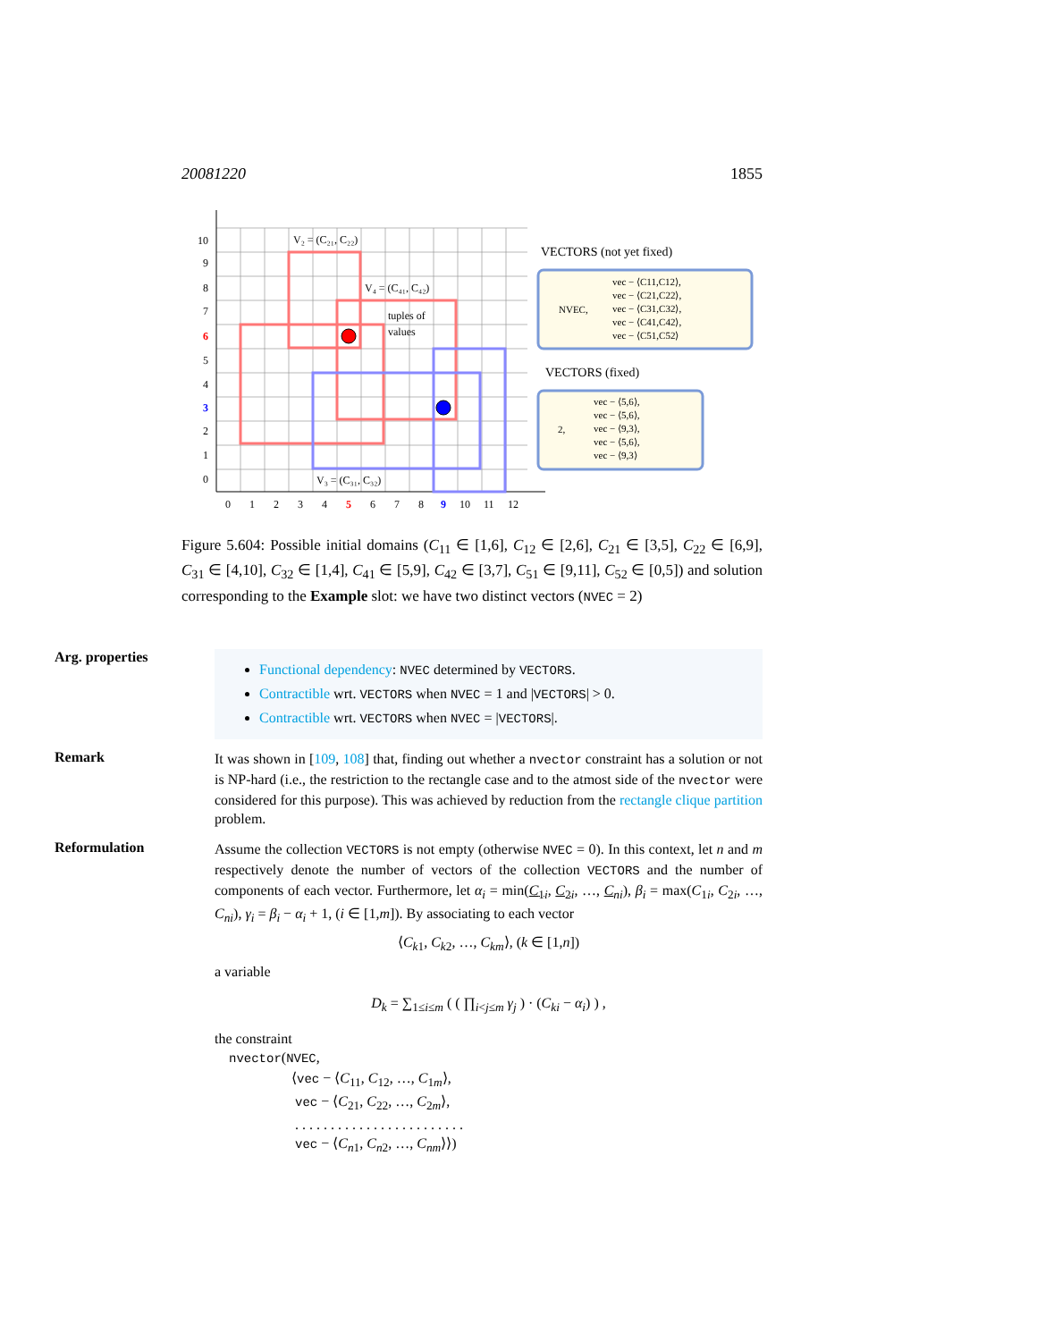20081220 1855
V₂ = (C₂₁, C₂₂)
V₄ = (C₄₁, C₄₂)
tuples of
values
V₃ = (C₃₁, C₃₂)
10
9
8
7
6
5
4
3
2
1
0
0
1
2
3
4
5
6
7
8
9
10
11
12
VECTORS (not yet fixed)
NVEC,
vec − ⟨C11,C12⟩,
vec − ⟨C21,C22⟩,
vec − ⟨C31,C32⟩,
vec − ⟨C41,C42⟩,
vec − ⟨C51,C52⟩
VECTORS (fixed)
2,
vec − ⟨5,6⟩,
vec − ⟨5,6⟩,
vec − ⟨9,3⟩,
vec − ⟨5,6⟩,
vec − ⟨9,3⟩
Figure 5.604: Possible initial domains (C<sub>11</sub> ∈ [1,6], C<sub>12</sub> ∈ [2,6], C<sub>21</sub> ∈ [3,5], C<sub>22</sub> ∈ [6,9], C<sub>31</sub> ∈ [4,10], C<sub>32</sub> ∈ [1,4], C<sub>41</sub> ∈ [5,9], C<sub>42</sub> ∈ [3,7], C<sub>51</sub> ∈ [9,11], C<sub>52</sub> ∈ [0,5]) and solution corresponding to the Example slot: we have two distinct vectors (NVEC = 2)
Arg. properties
Functional dependency: NVEC determined by VECTORS.
Contractible wrt. VECTORS when NVEC = 1 and |VECTORS| > 0.
Contractible wrt. VECTORS when NVEC = |VECTORS|.
Remark
It was shown in [109, 108] that, finding out whether a nvector constraint has a solution or not is NP-hard (i.e., the restriction to the rectangle case and to the atmost side of the nvector were considered for this purpose). This was achieved by reduction from the rectangle clique partition problem.
Reformulation
Assume the collection VECTORS is not empty (otherwise NVEC = 0). In this context, let n and m respectively denote the number of vectors of the collection VECTORS and the number of components of each vector. Furthermore, let α<sub>i</sub> = min(C<sub>1i</sub>, C<sub>2i</sub>, …, C<sub>ni</sub>), β<sub>i</sub> = max(C<sub>1i</sub>, C<sub>2i</sub>, …, C<sub>ni</sub>), γ<sub>i</sub> = β<sub>i</sub> − α<sub>i</sub> + 1, (i ∈ [1,m]). By associating to each vector
⟨C<sub>k1</sub>, C<sub>k2</sub>, …, C<sub>km</sub>⟩, (k ∈ [1,n])
a variable
D<sub>k</sub> = ∑<sub>1≤i≤m</sub> ( ( ∏<sub>i<j≤m</sub> γ<sub>j</sub> ) · (C<sub>ki</sub> − α<sub>i</sub>) ) ,
the constraint
nvector(NVEC,
⟨vec − ⟨C<sub>11</sub>, C<sub>12</sub>, …, C<sub>1m</sub>⟩,
vec − ⟨C<sub>21</sub>, C<sub>22</sub>, …, C<sub>2m</sub>⟩,
. . . . . . . . . . . . . . . . . . . . . . . .
vec − ⟨C<sub>n1</sub>, C<sub>n2</sub>, …, C<sub>nm</sub>⟩⟩)